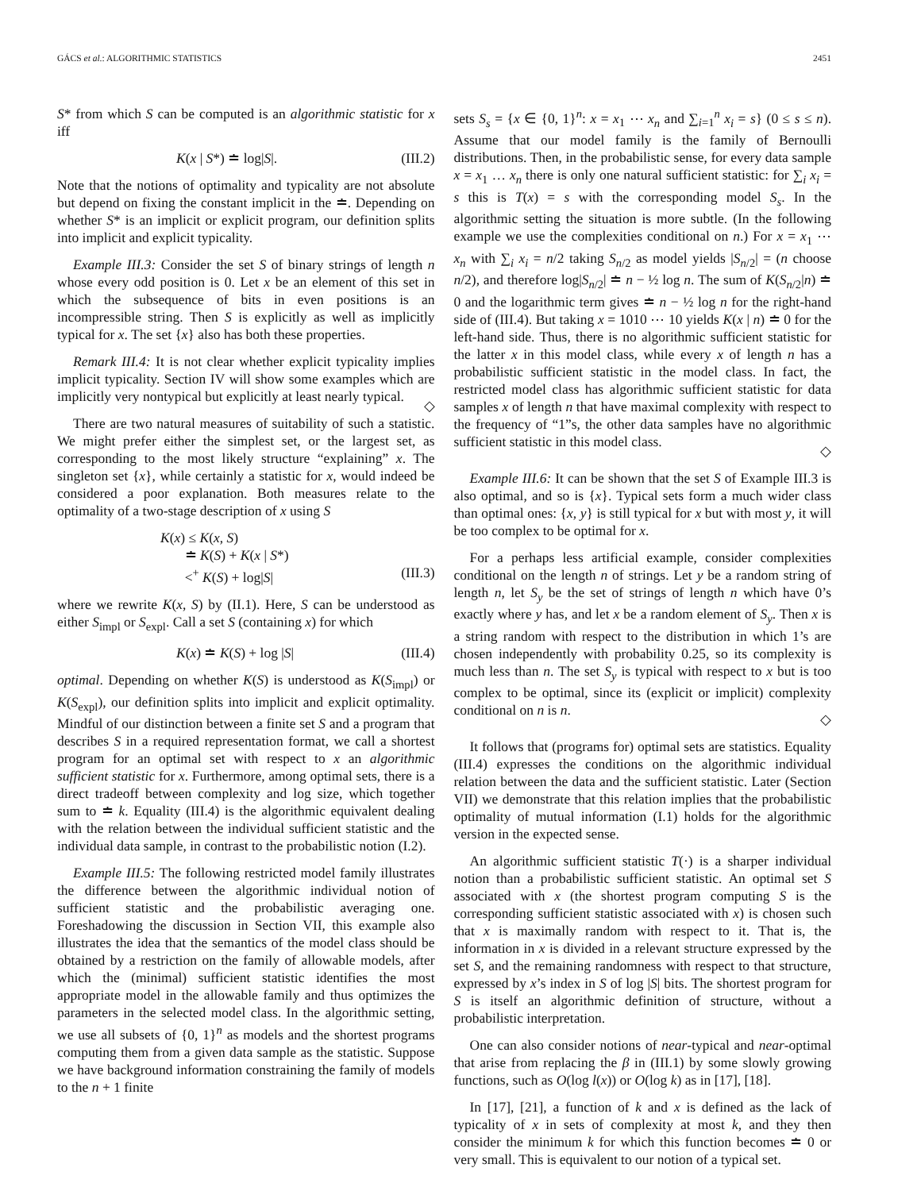GÁCS et al.: ALGORITHMIC STATISTICS 2451
S* from which S can be computed is an algorithmic statistic for x iff
K(x | S*) ≐ log|S|. (III.2)
Note that the notions of optimality and typicality are not absolute but depend on fixing the constant implicit in the ≐. Depending on whether S* is an implicit or explicit program, our definition splits into implicit and explicit typicality.
Example III.3: Consider the set S of binary strings of length n whose every odd position is 0. Let x be an element of this set in which the subsequence of bits in even positions is an incompressible string. Then S is explicitly as well as implicitly typical for x. The set {x} also has both these properties.
Remark III.4: It is not clear whether explicit typicality implies implicit typicality. Section IV will show some examples which are implicitly very nontypical but explicitly at least nearly typical.
◇
There are two natural measures of suitability of such a statistic. We might prefer either the simplest set, or the largest set, as corresponding to the most likely structure “explaining” x. The singleton set {x}, while certainly a statistic for x, would indeed be considered a poor explanation. Both measures relate to the optimality of a two-stage description of x using S
K(x) ≤ K(x, S)
≐ K(S) + K(x | S*)
<<sup>+</sup> K(S) + log|S|
(III.3)
where we rewrite K(x, S) by (II.1). Here, S can be understood as either S<sub>impl</sub> or S<sub>expl</sub>. Call a set S (containing x) for which
K(x) ≐ K(S) + log |S| (III.4)
optimal. Depending on whether K(S) is understood as K(S<sub>impl</sub>) or K(S<sub>expl</sub>), our definition splits into implicit and explicit optimality. Mindful of our distinction between a finite set S and a program that describes S in a required representation format, we call a shortest program for an optimal set with respect to x an algorithmic sufficient statistic for x. Furthermore, among optimal sets, there is a direct tradeoff between complexity and log size, which together sum to ≐ k. Equality (III.4) is the algorithmic equivalent dealing with the relation between the individual sufficient statistic and the individual data sample, in contrast to the probabilistic notion (I.2).
Example III.5: The following restricted model family illustrates the difference between the algorithmic individual notion of sufficient statistic and the probabilistic averaging one. Foreshadowing the discussion in Section VII, this example also illustrates the idea that the semantics of the model class should be obtained by a restriction on the family of allowable models, after which the (minimal) sufficient statistic identifies the most appropriate model in the allowable family and thus optimizes the parameters in the selected model class. In the algorithmic setting, we use all subsets of {0, 1}<sup>n</sup> as models and the shortest programs computing them from a given data sample as the statistic. Suppose we have background information constraining the family of models to the n + 1 finite
sets S<sub>s</sub> = {x ∈ {0, 1}<sup>n</sup>: x = x<sub>1</sub> ⋯ x<sub>n</sub> and ∑<sub>i=1</sub><sup>n</sup> x<sub>i</sub> = s} (0 ≤ s ≤ n). Assume that our model family is the family of Bernoulli distributions. Then, in the probabilistic sense, for every data sample x = x<sub>1</sub> … x<sub>n</sub> there is only one natural sufficient statistic: for ∑<sub>i</sub> x<sub>i</sub> = s this is T(x) = s with the corresponding model S<sub>s</sub>. In the algorithmic setting the situation is more subtle. (In the following example we use the complexities conditional on n.) For x = x<sub>1</sub> ⋯ x<sub>n</sub> with ∑<sub>i</sub> x<sub>i</sub> = n/2 taking S<sub>n/2</sub> as model yields |S<sub>n/2</sub>| = (n choose n/2), and therefore log|S<sub>n/2</sub>| ≐ n − ½ log n. The sum of K(S<sub>n/2</sub>|n) ≐ 0 and the logarithmic term gives ≐ n − ½ log n for the right-hand side of (III.4). But taking x = 1010 ⋯ 10 yields K(x | n) ≐ 0 for the left-hand side. Thus, there is no algorithmic sufficient statistic for the latter x in this model class, while every x of length n has a probabilistic sufficient statistic in the model class. In fact, the restricted model class has algorithmic sufficient statistic for data samples x of length n that have maximal complexity with respect to the frequency of “1”s, the other data samples have no algorithmic sufficient statistic in this model class.
◇
Example III.6: It can be shown that the set S of Example III.3 is also optimal, and so is {x}. Typical sets form a much wider class than optimal ones: {x, y} is still typical for x but with most y, it will be too complex to be optimal for x.
For a perhaps less artificial example, consider complexities conditional on the length n of strings. Let y be a random string of length n, let S<sub>y</sub> be the set of strings of length n which have 0’s exactly where y has, and let x be a random element of S<sub>y</sub>. Then x is a string random with respect to the distribution in which 1’s are chosen independently with probability 0.25, so its complexity is much less than n. The set S<sub>y</sub> is typical with respect to x but is too complex to be optimal, since its (explicit or implicit) complexity conditional on n is n.
◇
It follows that (programs for) optimal sets are statistics. Equality (III.4) expresses the conditions on the algorithmic individual relation between the data and the sufficient statistic. Later (Section VII) we demonstrate that this relation implies that the probabilistic optimality of mutual information (I.1) holds for the algorithmic version in the expected sense.
An algorithmic sufficient statistic T(·) is a sharper individual notion than a probabilistic sufficient statistic. An optimal set S associated with x (the shortest program computing S is the corresponding sufficient statistic associated with x) is chosen such that x is maximally random with respect to it. That is, the information in x is divided in a relevant structure expressed by the set S, and the remaining randomness with respect to that structure, expressed by x’s index in S of log |S| bits. The shortest program for S is itself an algorithmic definition of structure, without a probabilistic interpretation.
One can also consider notions of near-typical and near-optimal that arise from replacing the β in (III.1) by some slowly growing functions, such as O(log l(x)) or O(log k) as in [17], [18].
In [17], [21], a function of k and x is defined as the lack of typicality of x in sets of complexity at most k, and they then consider the minimum k for which this function becomes ≐ 0 or very small. This is equivalent to our notion of a typical set.